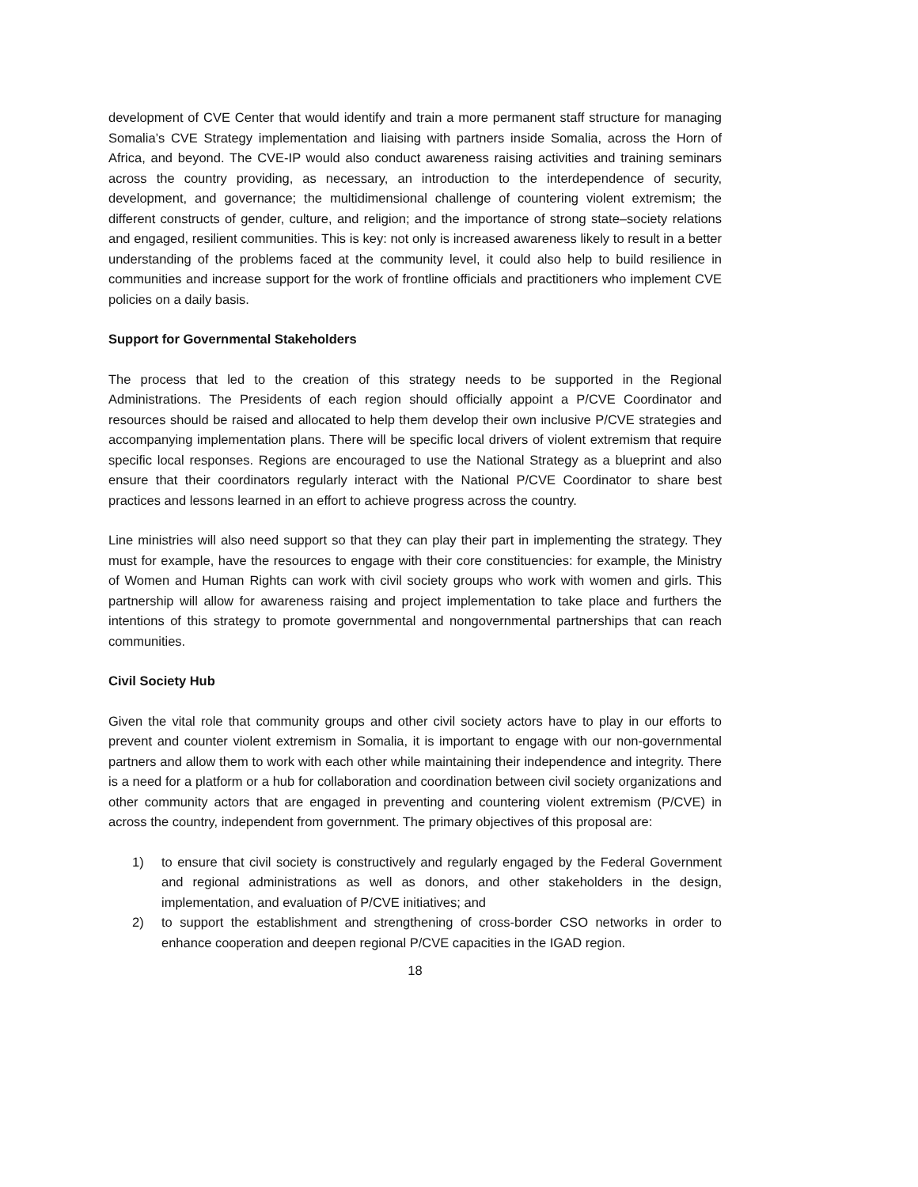development of CVE Center that would identify and train a more permanent staff structure for managing Somalia’s CVE Strategy implementation and liaising with partners inside Somalia, across the Horn of Africa, and beyond. The CVE-IP would also conduct awareness raising activities and training seminars across the country providing, as necessary, an introduction to the interdependence of security, development, and governance; the multidimensional challenge of countering violent extremism; the different constructs of gender, culture, and religion; and the importance of strong state–society relations and engaged, resilient communities. This is key: not only is increased awareness likely to result in a better understanding of the problems faced at the community level, it could also help to build resilience in communities and increase support for the work of frontline officials and practitioners who implement CVE policies on a daily basis.
Support for Governmental Stakeholders
The process that led to the creation of this strategy needs to be supported in the Regional Administrations. The Presidents of each region should officially appoint a P/CVE Coordinator and resources should be raised and allocated to help them develop their own inclusive P/CVE strategies and accompanying implementation plans. There will be specific local drivers of violent extremism that require specific local responses. Regions are encouraged to use the National Strategy as a blueprint and also ensure that their coordinators regularly interact with the National P/CVE Coordinator to share best practices and lessons learned in an effort to achieve progress across the country.
Line ministries will also need support so that they can play their part in implementing the strategy. They must for example, have the resources to engage with their core constituencies: for example, the Ministry of Women and Human Rights can work with civil society groups who work with women and girls. This partnership will allow for awareness raising and project implementation to take place and furthers the intentions of this strategy to promote governmental and nongovernmental partnerships that can reach communities.
Civil Society Hub
Given the vital role that community groups and other civil society actors have to play in our efforts to prevent and counter violent extremism in Somalia, it is important to engage with our non-governmental partners and allow them to work with each other while maintaining their independence and integrity. There is a need for a platform or a hub for collaboration and coordination between civil society organizations and other community actors that are engaged in preventing and countering violent extremism (P/CVE) in across the country, independent from government. The primary objectives of this proposal are:
1) to ensure that civil society is constructively and regularly engaged by the Federal Government and regional administrations as well as donors, and other stakeholders in the design, implementation, and evaluation of P/CVE initiatives; and
2) to support the establishment and strengthening of cross-border CSO networks in order to enhance cooperation and deepen regional P/CVE capacities in the IGAD region.
18